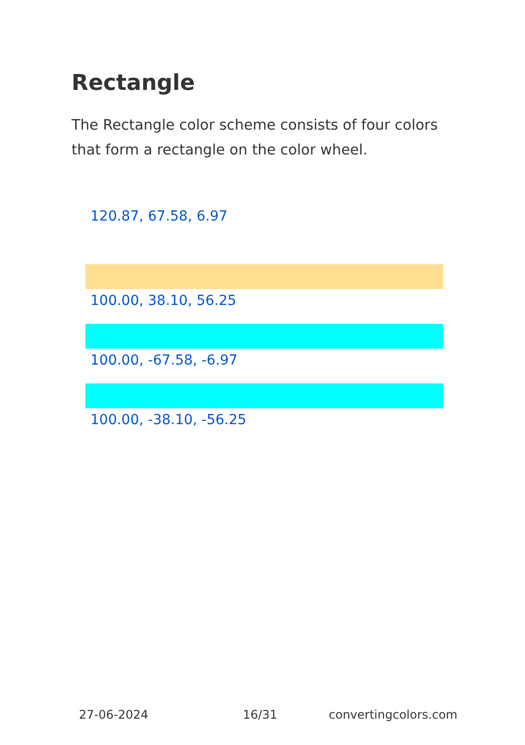Rectangle
The Rectangle color scheme consists of four colors that form a rectangle on the color wheel.
120.87, 67.58, 6.97
100.00, 38.10, 56.25
100.00, -67.58, -6.97
100.00, -38.10, -56.25
27-06-2024 16/31 convertingcolors.com